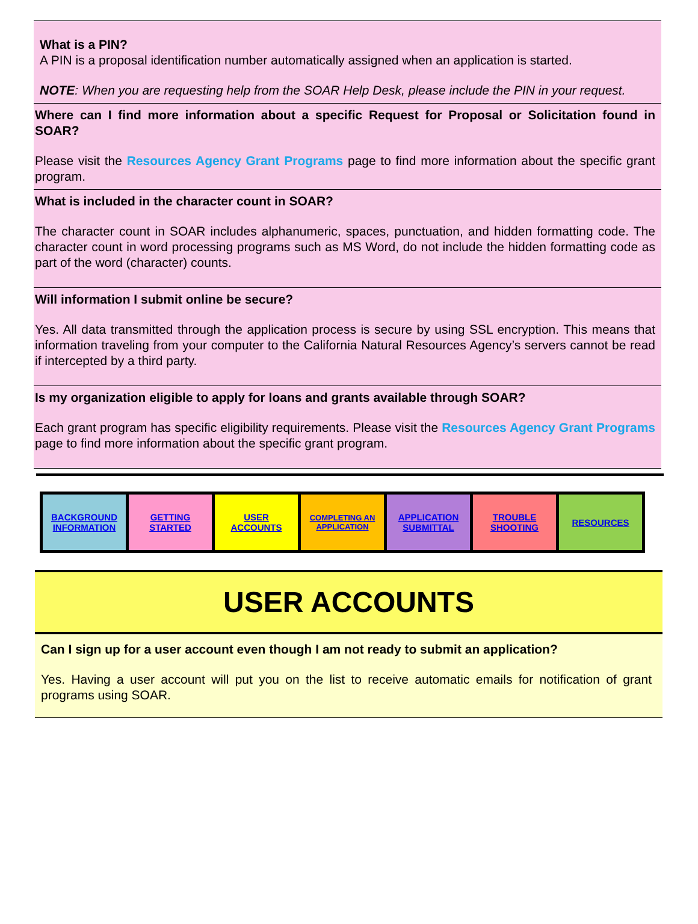What is a PIN?
A PIN is a proposal identification number automatically assigned when an application is started.
NOTE: When you are requesting help from the SOAR Help Desk, please include the PIN in your request.
Where can I find more information about a specific Request for Proposal or Solicitation found in SOAR?
Please visit the Resources Agency Grant Programs page to find more information about the specific grant program.
What is included in the character count in SOAR?
The character count in SOAR includes alphanumeric, spaces, punctuation, and hidden formatting code. The character count in word processing programs such as MS Word, do not include the hidden formatting code as part of the word (character) counts.
Will information I submit online be secure?
Yes. All data transmitted through the application process is secure by using SSL encryption. This means that information traveling from your computer to the California Natural Resources Agency’s servers cannot be read if intercepted by a third party.
Is my organization eligible to apply for loans and grants available through SOAR?
Each grant program has specific eligibility requirements. Please visit the Resources Agency Grant Programs page to find more information about the specific grant program.
| BACKGROUND INFORMATION | GETTING STARTED | USER ACCOUNTS | COMPLETING AN APPLICATION | APPLICATION SUBMITTAL | TROUBLE SHOOTING | RESOURCES |
USER ACCOUNTS
Can I sign up for a user account even though I am not ready to submit an application?
Yes. Having a user account will put you on the list to receive automatic emails for notification of grant programs using SOAR.